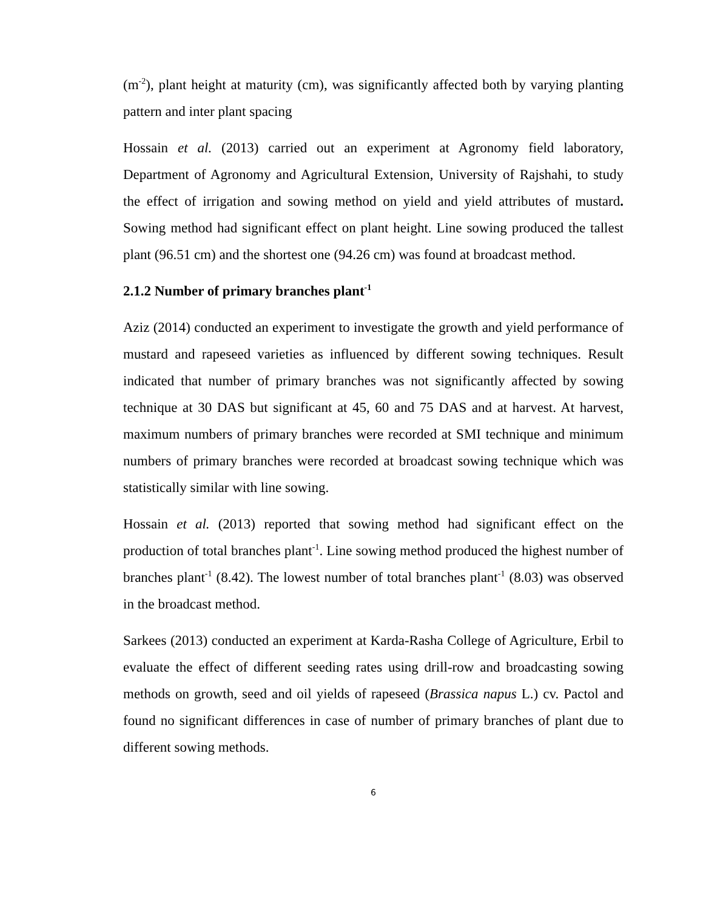(m<sup>-2</sup>), plant height at maturity (cm), was significantly affected both by varying planting pattern and inter plant spacing
Hossain et al. (2013) carried out an experiment at Agronomy field laboratory, Department of Agronomy and Agricultural Extension, University of Rajshahi, to study the effect of irrigation and sowing method on yield and yield attributes of mustard. Sowing method had significant effect on plant height. Line sowing produced the tallest plant (96.51 cm) and the shortest one (94.26 cm) was found at broadcast method.
2.1.2 Number of primary branches plant<sup>-1</sup>
Aziz (2014) conducted an experiment to investigate the growth and yield performance of mustard and rapeseed varieties as influenced by different sowing techniques. Result indicated that number of primary branches was not significantly affected by sowing technique at 30 DAS but significant at 45, 60 and 75 DAS and at harvest. At harvest, maximum numbers of primary branches were recorded at SMI technique and minimum numbers of primary branches were recorded at broadcast sowing technique which was statistically similar with line sowing.
Hossain et al. (2013) reported that sowing method had significant effect on the production of total branches plant<sup>-1</sup>. Line sowing method produced the highest number of branches plant<sup>-1</sup> (8.42). The lowest number of total branches plant<sup>-1</sup> (8.03) was observed in the broadcast method.
Sarkees (2013) conducted an experiment at Karda-Rasha College of Agriculture, Erbil to evaluate the effect of different seeding rates using drill-row and broadcasting sowing methods on growth, seed and oil yields of rapeseed (Brassica napus L.) cv. Pactol and found no significant differences in case of number of primary branches of plant due to different sowing methods.
6